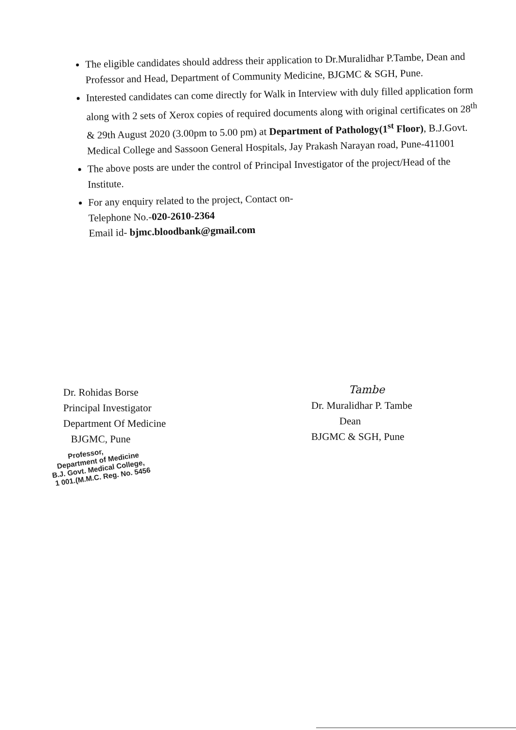The eligible candidates should address their application to Dr.Muralidhar P.Tambe, Dean and Professor and Head, Department of Community Medicine, BJGMC & SGH, Pune.
Interested candidates can come directly for Walk in Interview with duly filled application form along with 2 sets of Xerox copies of required documents along with original certificates on 28<sup>th</sup> & 29th August 2020 (3.00pm to 5.00 pm) at Department of Pathology(1<sup>st</sup> Floor), B.J.Govt. Medical College and Sassoon General Hospitals, Jay Prakash Narayan road, Pune-411001
The above posts are under the control of Principal Investigator of the project/Head of the Institute.
For any enquiry related to the project, Contact on-
Telephone No.-020-2610-2364
Email id- bjmc.bloodbank@gmail.com
Dr. Rohidas Borse
Principal Investigator
Department Of Medicine
BJGMC, Pune
Tambe
Dr. Muralidhar P. Tambe
Dean
BJGMC & SGH, Pune
Professor,
Department of Medicine
B.J. Govt. Medical College,
1 001.(M.M.C. Reg. No. 5456